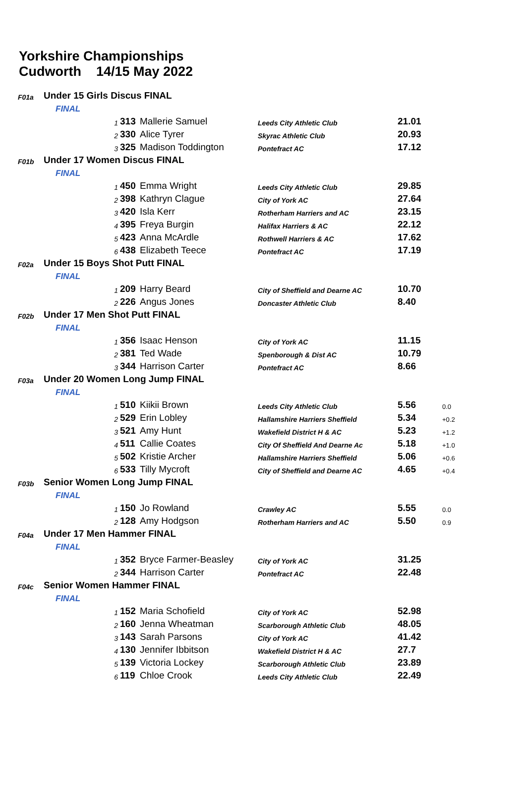Yorkshire Championships
Cudworth 14/15 May 2022
| F01a | Under 15 Girls Discus FINAL | | | | | |
| | FINAL | | | | | |
| | 1 | 313 | Mallerie Samuel | Leeds City Athletic Club | 21.01 | |
| | 2 | 330 | Alice Tyrer | Skyrac Athletic Club | 20.93 | |
| | 3 | 325 | Madison Toddington | Pontefract AC | 17.12 | |
| F01b | Under 17 Women Discus FINAL | | | | | |
| | FINAL | | | | | |
| | 1 | 450 | Emma Wright | Leeds City Athletic Club | 29.85 | |
| | 2 | 398 | Kathryn Clague | City of York AC | 27.64 | |
| | 3 | 420 | Isla Kerr | Rotherham Harriers and AC | 23.15 | |
| | 4 | 395 | Freya Burgin | Halifax Harriers & AC | 22.12 | |
| | 5 | 423 | Anna McArdle | Rothwell Harriers & AC | 17.62 | |
| | 6 | 438 | Elizabeth Teece | Pontefract AC | 17.19 | |
| F02a | Under 15 Boys Shot Putt FINAL | | | | | |
| | FINAL | | | | | |
| | 1 | 209 | Harry Beard | City of Sheffield and Dearne AC | 10.70 | |
| | 2 | 226 | Angus Jones | Doncaster Athletic Club | 8.40 | |
| F02b | Under 17 Men Shot Putt FINAL | | | | | |
| | FINAL | | | | | |
| | 1 | 356 | Isaac Henson | City of York AC | 11.15 | |
| | 2 | 381 | Ted Wade | Spenborough & Dist AC | 10.79 | |
| | 3 | 344 | Harrison Carter | Pontefract AC | 8.66 | |
| F03a | Under 20 Women Long Jump FINAL | | | | | |
| | FINAL | | | | | |
| | 1 | 510 | Kiikii Brown | Leeds City Athletic Club | 5.56 | 0.0 |
| | 2 | 529 | Erin Lobley | Hallamshire Harriers Sheffield | 5.34 | +0.2 |
| | 3 | 521 | Amy Hunt | Wakefield District H & AC | 5.23 | +1.2 |
| | 4 | 511 | Callie Coates | City Of Sheffield And Dearne Ac | 5.18 | +1.0 |
| | 5 | 502 | Kristie Archer | Hallamshire Harriers Sheffield | 5.06 | +0.6 |
| | 6 | 533 | Tilly Mycroft | City of Sheffield and Dearne AC | 4.65 | +0.4 |
| F03b | Senior Women Long Jump FINAL | | | | | |
| | FINAL | | | | | |
| | 1 | 150 | Jo Rowland | Crawley AC | 5.55 | 0.0 |
| | 2 | 128 | Amy Hodgson | Rotherham Harriers and AC | 5.50 | 0.9 |
| F04a | Under 17 Men Hammer FINAL | | | | | |
| | FINAL | | | | | |
| | 1 | 352 | Bryce Farmer-Beasley | City of York AC | 31.25 | |
| | 2 | 344 | Harrison Carter | Pontefract AC | 22.48 | |
| F04c | Senior Women Hammer FINAL | | | | | |
| | FINAL | | | | | |
| | 1 | 152 | Maria Schofield | City of York AC | 52.98 | |
| | 2 | 160 | Jenna Wheatman | Scarborough Athletic Club | 48.05 | |
| | 3 | 143 | Sarah Parsons | City of York AC | 41.42 | |
| | 4 | 130 | Jennifer Ibbitson | Wakefield District H & AC | 27.7 | |
| | 5 | 139 | Victoria Lockey | Scarborough Athletic Club | 23.89 | |
| | 6 | 119 | Chloe Crook | Leeds City Athletic Club | 22.49 | |